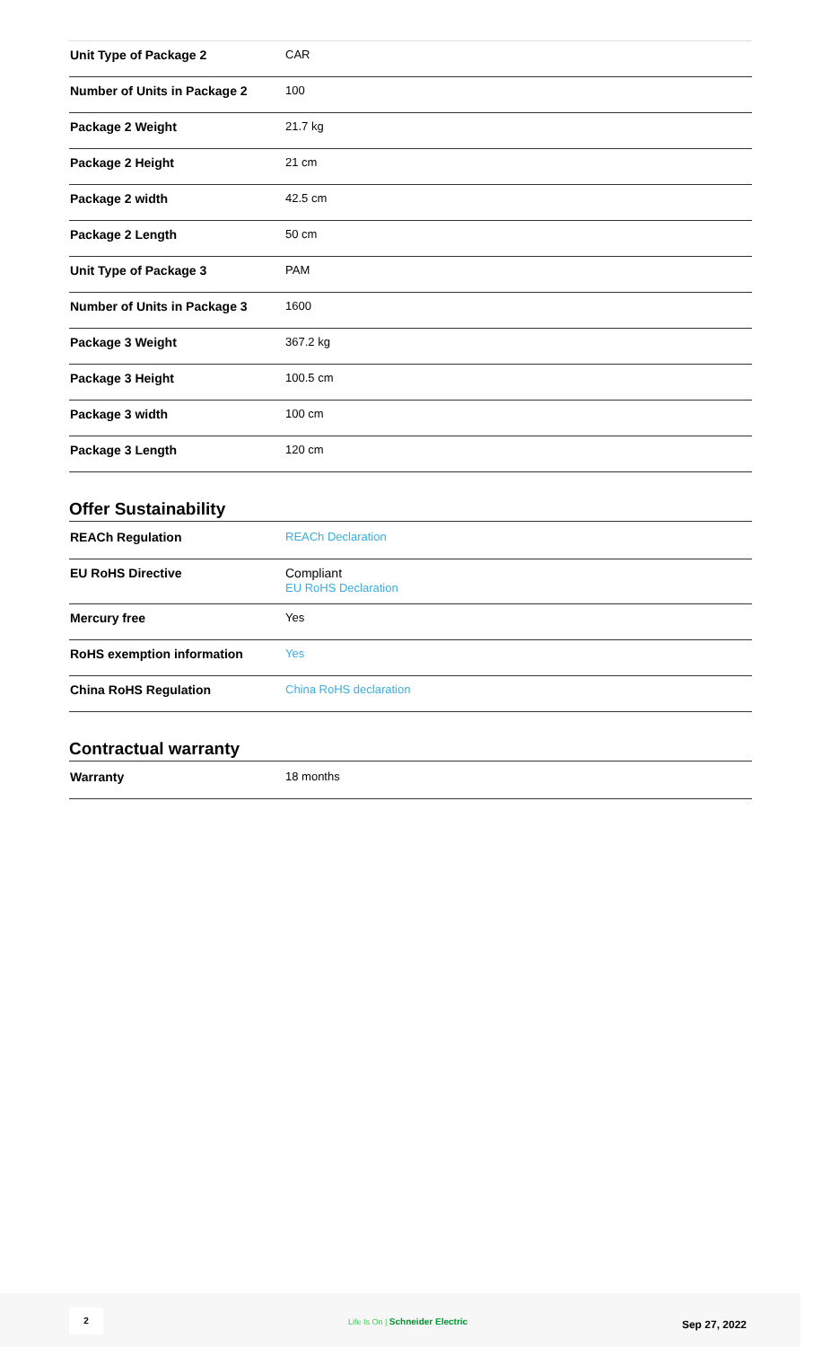| Unit Type of Package 2 | CAR |
| Number of Units in Package 2 | 100 |
| Package 2 Weight | 21.7 kg |
| Package 2 Height | 21 cm |
| Package 2 width | 42.5 cm |
| Package 2 Length | 50 cm |
| Unit Type of Package 3 | PAM |
| Number of Units in Package 3 | 1600 |
| Package 3 Weight | 367.2 kg |
| Package 3 Height | 100.5 cm |
| Package 3 width | 100 cm |
| Package 3 Length | 120 cm |
Offer Sustainability
| REACh Regulation | REACh Declaration |
| EU RoHS Directive | Compliant EU RoHS Declaration |
| Mercury free | Yes |
| RoHS exemption information | Yes |
| China RoHS Regulation | China RoHS declaration |
Contractual warranty
| Warranty | 18 months |
2
Life Is On | Schneider Electric
Sep 27, 2022